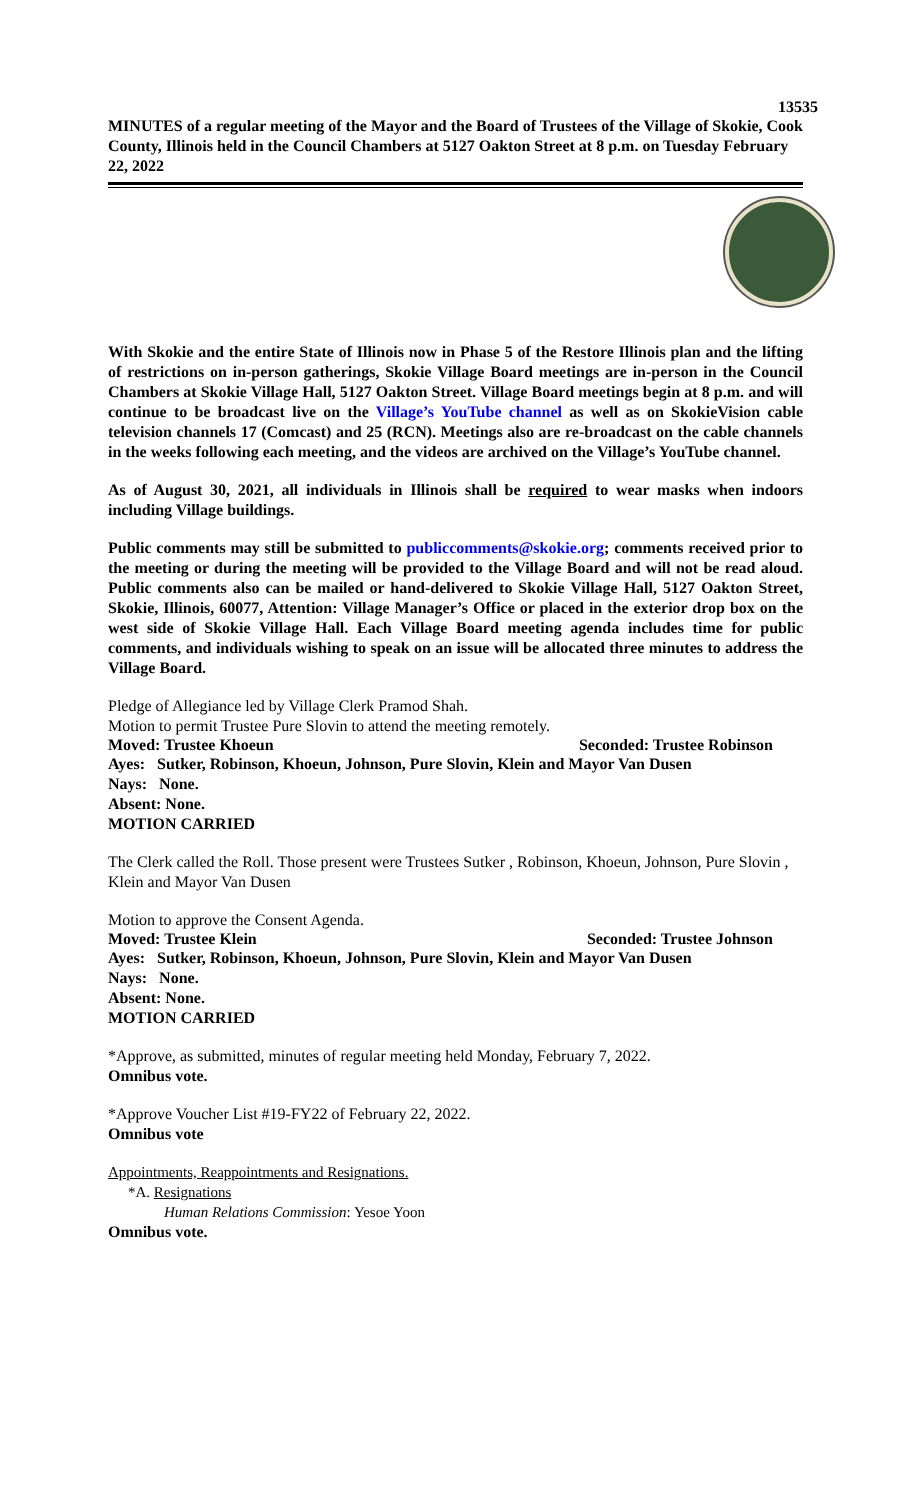13535
MINUTES of a regular meeting of the Mayor and the Board of Trustees of the Village of Skokie, Cook County, Illinois held in the Council Chambers at 5127 Oakton Street at 8 p.m. on Tuesday February 22, 2022
With Skokie and the entire State of Illinois now in Phase 5 of the Restore Illinois plan and the lifting of restrictions on in-person gatherings, Skokie Village Board meetings are in-person in the Council Chambers at Skokie Village Hall, 5127 Oakton Street. Village Board meetings begin at 8 p.m. and will continue to be broadcast live on the Village’s YouTube channel as well as on SkokieVision cable television channels 17 (Comcast) and 25 (RCN). Meetings also are re-broadcast on the cable channels in the weeks following each meeting, and the videos are archived on the Village’s YouTube channel.
As of August 30, 2021, all individuals in Illinois shall be required to wear masks when indoors including Village buildings.
Public comments may still be submitted to publiccomments@skokie.org; comments received prior to the meeting or during the meeting will be provided to the Village Board and will not be read aloud. Public comments also can be mailed or hand-delivered to Skokie Village Hall, 5127 Oakton Street, Skokie, Illinois, 60077, Attention: Village Manager’s Office or placed in the exterior drop box on the west side of Skokie Village Hall. Each Village Board meeting agenda includes time for public comments, and individuals wishing to speak on an issue will be allocated three minutes to address the Village Board.
Pledge of Allegiance led by Village Clerk Pramod Shah.
Motion to permit Trustee Pure Slovin to attend the meeting remotely.
Moved: Trustee Khoeun Seconded: Trustee Robinson
Ayes: Sutker, Robinson, Khoeun, Johnson, Pure Slovin, Klein and Mayor Van Dusen
Nays: None.
Absent: None.
MOTION CARRIED
The Clerk called the Roll. Those present were Trustees Sutker , Robinson, Khoeun, Johnson, Pure Slovin , Klein and Mayor Van Dusen
Motion to approve the Consent Agenda.
Moved: Trustee Klein Seconded: Trustee Johnson
Ayes: Sutker, Robinson, Khoeun, Johnson, Pure Slovin, Klein and Mayor Van Dusen
Nays: None.
Absent: None.
MOTION CARRIED
*Approve, as submitted, minutes of regular meeting held Monday, February 7, 2022.
Omnibus vote.
*Approve Voucher List #19-FY22 of February 22, 2022.
Omnibus vote
Appointments, Reappointments and Resignations.
*A. Resignations
Human Relations Commission: Yesoe Yoon
Omnibus vote.